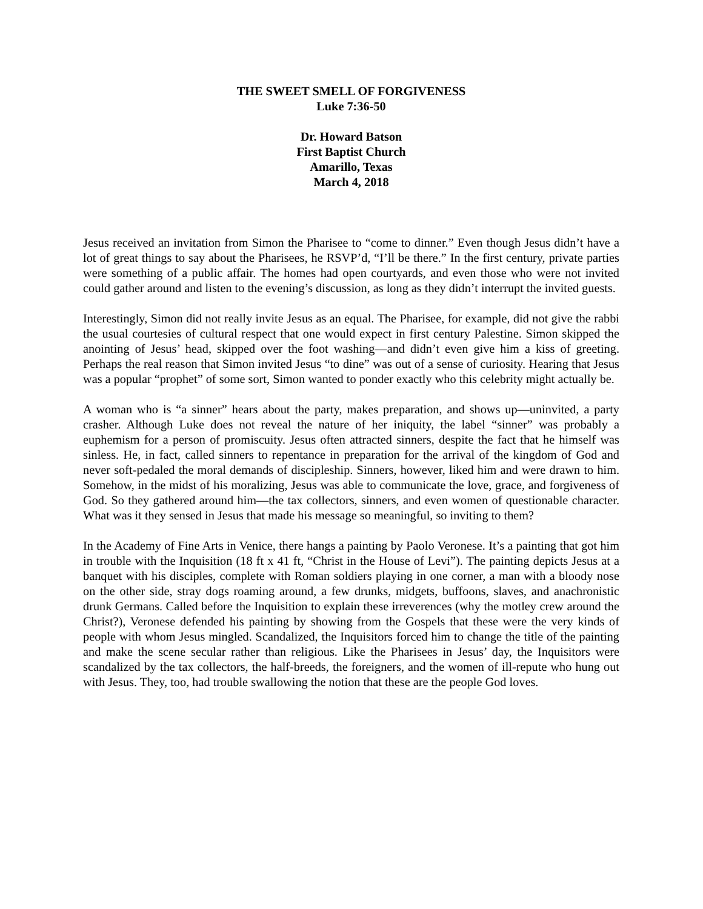THE SWEET SMELL OF FORGIVENESS
Luke 7:36-50
Dr. Howard Batson
First Baptist Church
Amarillo, Texas
March 4, 2018
Jesus received an invitation from Simon the Pharisee to “come to dinner.” Even though Jesus didn’t have a lot of great things to say about the Pharisees, he RSVP’d, “I’ll be there.” In the first century, private parties were something of a public affair. The homes had open courtyards, and even those who were not invited could gather around and listen to the evening’s discussion, as long as they didn’t interrupt the invited guests.
Interestingly, Simon did not really invite Jesus as an equal. The Pharisee, for example, did not give the rabbi the usual courtesies of cultural respect that one would expect in first century Palestine. Simon skipped the anointing of Jesus’ head, skipped over the foot washing—and didn’t even give him a kiss of greeting. Perhaps the real reason that Simon invited Jesus “to dine” was out of a sense of curiosity. Hearing that Jesus was a popular “prophet” of some sort, Simon wanted to ponder exactly who this celebrity might actually be.
A woman who is “a sinner” hears about the party, makes preparation, and shows up—uninvited, a party crasher. Although Luke does not reveal the nature of her iniquity, the label “sinner” was probably a euphemism for a person of promiscuity. Jesus often attracted sinners, despite the fact that he himself was sinless. He, in fact, called sinners to repentance in preparation for the arrival of the kingdom of God and never soft-pedaled the moral demands of discipleship. Sinners, however, liked him and were drawn to him. Somehow, in the midst of his moralizing, Jesus was able to communicate the love, grace, and forgiveness of God. So they gathered around him—the tax collectors, sinners, and even women of questionable character. What was it they sensed in Jesus that made his message so meaningful, so inviting to them?
In the Academy of Fine Arts in Venice, there hangs a painting by Paolo Veronese. It’s a painting that got him in trouble with the Inquisition (18 ft x 41 ft, “Christ in the House of Levi”). The painting depicts Jesus at a banquet with his disciples, complete with Roman soldiers playing in one corner, a man with a bloody nose on the other side, stray dogs roaming around, a few drunks, midgets, buffoons, slaves, and anachronistic drunk Germans. Called before the Inquisition to explain these irreverences (why the motley crew around the Christ?), Veronese defended his painting by showing from the Gospels that these were the very kinds of people with whom Jesus mingled. Scandalized, the Inquisitors forced him to change the title of the painting and make the scene secular rather than religious. Like the Pharisees in Jesus’ day, the Inquisitors were scandalized by the tax collectors, the half-breeds, the foreigners, and the women of ill-repute who hung out with Jesus. They, too, had trouble swallowing the notion that these are the people God loves.